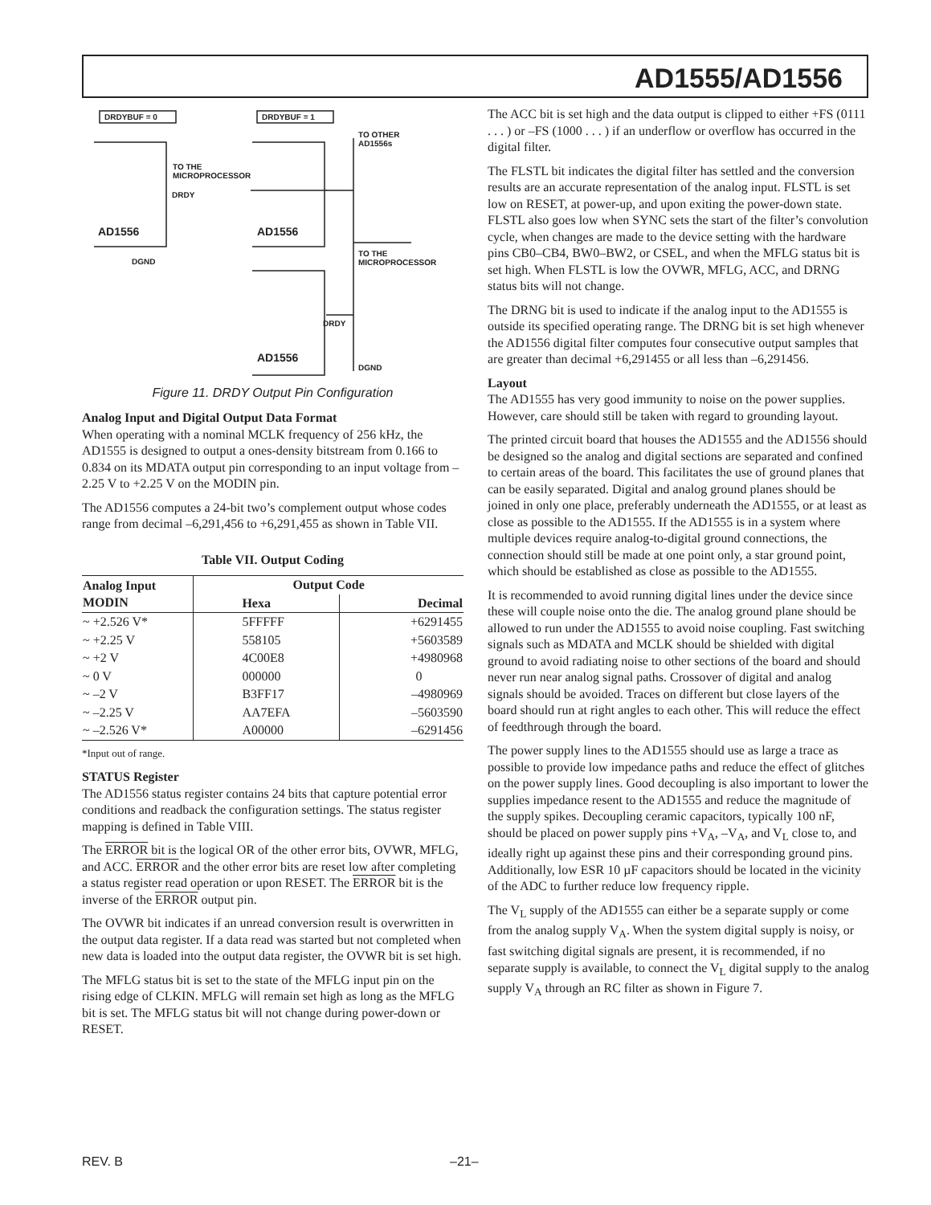AD1555/AD1556
DRDYBUF = 0 DRDYBUF = 1
TO THE
MICROPROCESSOR
DRDY
TO OTHER
AD1556s
AD1556 AD1556
DGND
TO THE
MICROPROCESSOR
DRDY
AD1556
DGND
Figure 11. DRDY Output Pin Configuration
Analog Input and Digital Output Data Format
When operating with a nominal MCLK frequency of 256 kHz, the AD1555 is designed to output a ones-density bitstream from 0.166 to 0.834 on its MDATA output pin corresponding to an input voltage from –2.25 V to +2.25 V on the MODIN pin.
The AD1556 computes a 24-bit two’s complement output whose codes range from decimal –6,291,456 to +6,291,455 as shown in Table VII.
Table VII. Output Coding
| Analog Input MODIN | Output Code | |
| --- | --- | --- |
| | Hexa | Decimal |
| ~ +2.526 V* | 5FFFFF | +6291455 |
| ~ +2.25 V | 558105 | +5603589 |
| ~ +2 V | 4C00E8 | +4980968 |
| ~ 0 V | 000000 | 0 |
| ~ –2 V | B3FF17 | –4980969 |
| ~ –2.25 V | AA7EFA | –5603590 |
| ~ –2.526 V* | A00000 | –6291456 |
*Input out of range.
STATUS Register
The AD1556 status register contains 24 bits that capture potential error conditions and readback the configuration settings. The status register mapping is defined in Table VIII.
The ERROR bit is the logical OR of the other error bits, OVWR, MFLG, and ACC. ERROR and the other error bits are reset low after completing a status register read operation or upon RESET. The ERROR bit is the inverse of the ERROR output pin.
The OVWR bit indicates if an unread conversion result is overwritten in the output data register. If a data read was started but not completed when new data is loaded into the output data register, the OVWR bit is set high.
The MFLG status bit is set to the state of the MFLG input pin on the rising edge of CLKIN. MFLG will remain set high as long as the MFLG bit is set. The MFLG status bit will not change during power-down or RESET.
The ACC bit is set high and the data output is clipped to either +FS (0111 . . . ) or –FS (1000 . . . ) if an underflow or overflow has occurred in the digital filter.
The FLSTL bit indicates the digital filter has settled and the conversion results are an accurate representation of the analog input. FLSTL is set low on RESET, at power-up, and upon exiting the power-down state. FLSTL also goes low when SYNC sets the start of the filter’s convolution cycle, when changes are made to the device setting with the hardware pins CB0–CB4, BW0–BW2, or CSEL, and when the MFLG status bit is set high. When FLSTL is low the OVWR, MFLG, ACC, and DRNG status bits will not change.
The DRNG bit is used to indicate if the analog input to the AD1555 is outside its specified operating range. The DRNG bit is set high whenever the AD1556 digital filter computes four consecutive output samples that are greater than decimal +6,291455 or all less than –6,291456.
Layout
The AD1555 has very good immunity to noise on the power supplies. However, care should still be taken with regard to grounding layout.
The printed circuit board that houses the AD1555 and the AD1556 should be designed so the analog and digital sections are separated and confined to certain areas of the board. This facilitates the use of ground planes that can be easily separated. Digital and analog ground planes should be joined in only one place, preferably underneath the AD1555, or at least as close as possible to the AD1555. If the AD1555 is in a system where multiple devices require analog-to-digital ground connections, the connection should still be made at one point only, a star ground point, which should be established as close as possible to the AD1555.
It is recommended to avoid running digital lines under the device since these will couple noise onto the die. The analog ground plane should be allowed to run under the AD1555 to avoid noise coupling. Fast switching signals such as MDATA and MCLK should be shielded with digital ground to avoid radiating noise to other sections of the board and should never run near analog signal paths. Crossover of digital and analog signals should be avoided. Traces on different but close layers of the board should run at right angles to each other. This will reduce the effect of feedthrough through the board.
The power supply lines to the AD1555 should use as large a trace as possible to provide low impedance paths and reduce the effect of glitches on the power supply lines. Good decoupling is also important to lower the supplies impedance resent to the AD1555 and reduce the magnitude of the supply spikes. Decoupling ceramic capacitors, typically 100 nF, should be placed on power supply pins +V<sub>A</sub>, –V<sub>A</sub>, and V<sub>L</sub> close to, and ideally right up against these pins and their corresponding ground pins. Additionally, low ESR 10 µF capacitors should be located in the vicinity of the ADC to further reduce low frequency ripple.
The V<sub>L</sub> supply of the AD1555 can either be a separate supply or come from the analog supply V<sub>A</sub>. When the system digital supply is noisy, or fast switching digital signals are present, it is recommended, if no separate supply is available, to connect the V<sub>L</sub> digital supply to the analog supply V<sub>A</sub> through an RC filter as shown in Figure 7.
REV. B –21–